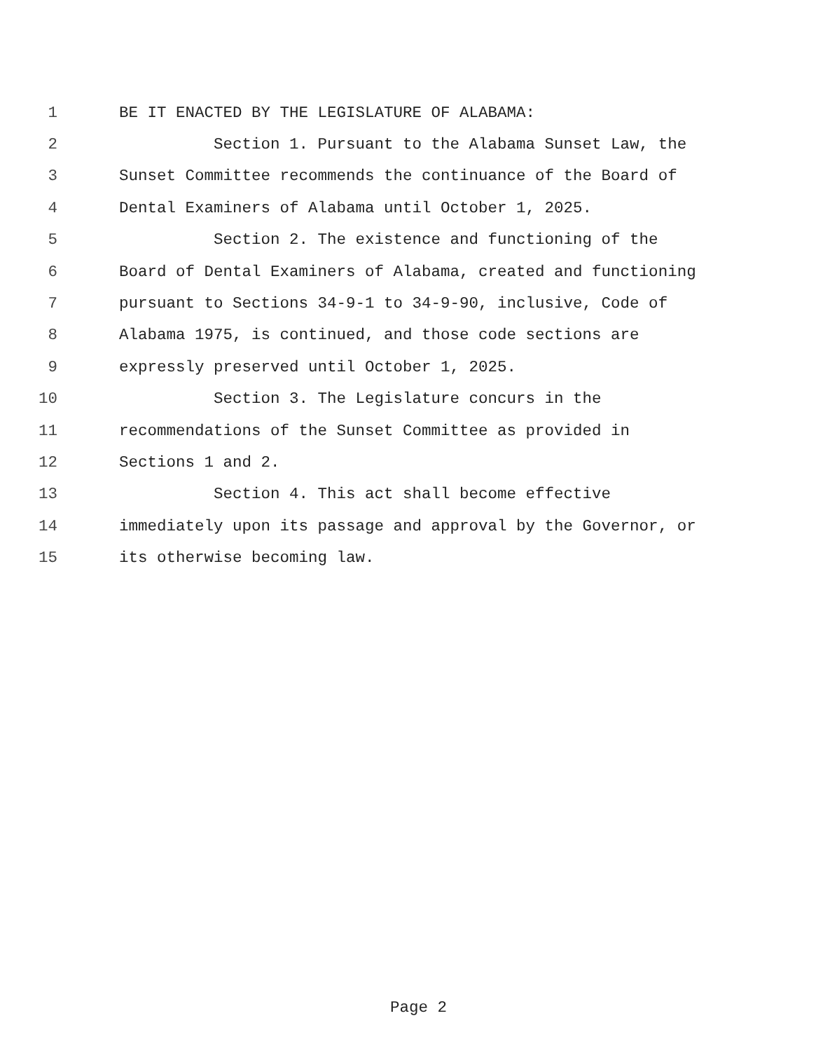1 BE IT ENACTED BY THE LEGISLATURE OF ALABAMA:
2 Section 1. Pursuant to the Alabama Sunset Law, the
3 Sunset Committee recommends the continuance of the Board of
4 Dental Examiners of Alabama until October 1, 2025.
5 Section 2. The existence and functioning of the
6 Board of Dental Examiners of Alabama, created and functioning
7 pursuant to Sections 34-9-1 to 34-9-90, inclusive, Code of
8 Alabama 1975, is continued, and those code sections are
9 expressly preserved until October 1, 2025.
10 Section 3. The Legislature concurs in the
11 recommendations of the Sunset Committee as provided in
12 Sections 1 and 2.
13 Section 4. This act shall become effective
14 immediately upon its passage and approval by the Governor, or
15 its otherwise becoming law.
Page 2